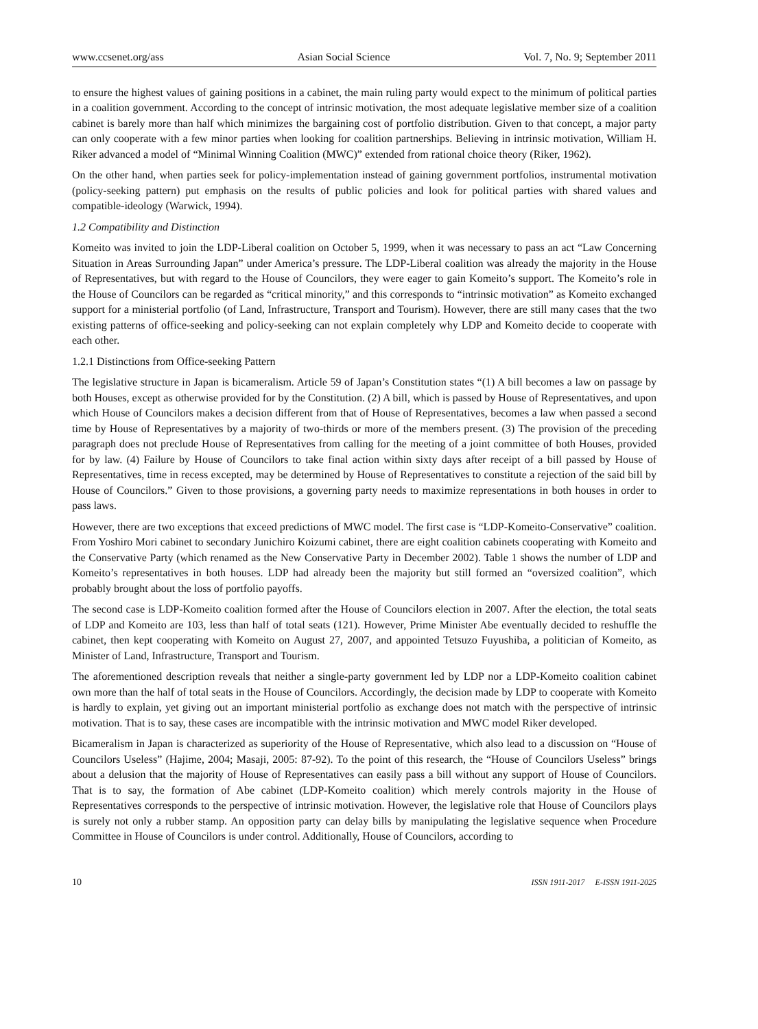www.ccsenet.org/ass Asian Social Science Vol. 7, No. 9; September 2011
to ensure the highest values of gaining positions in a cabinet, the main ruling party would expect to the minimum of political parties in a coalition government. According to the concept of intrinsic motivation, the most adequate legislative member size of a coalition cabinet is barely more than half which minimizes the bargaining cost of portfolio distribution. Given to that concept, a major party can only cooperate with a few minor parties when looking for coalition partnerships. Believing in intrinsic motivation, William H. Riker advanced a model of “Minimal Winning Coalition (MWC)” extended from rational choice theory (Riker, 1962).
On the other hand, when parties seek for policy-implementation instead of gaining government portfolios, instrumental motivation (policy-seeking pattern) put emphasis on the results of public policies and look for political parties with shared values and compatible-ideology (Warwick, 1994).
1.2 Compatibility and Distinction
Komeito was invited to join the LDP-Liberal coalition on October 5, 1999, when it was necessary to pass an act “Law Concerning Situation in Areas Surrounding Japan” under America’s pressure. The LDP-Liberal coalition was already the majority in the House of Representatives, but with regard to the House of Councilors, they were eager to gain Komeito’s support. The Komeito’s role in the House of Councilors can be regarded as “critical minority,” and this corresponds to “intrinsic motivation” as Komeito exchanged support for a ministerial portfolio (of Land, Infrastructure, Transport and Tourism). However, there are still many cases that the two existing patterns of office-seeking and policy-seeking can not explain completely why LDP and Komeito decide to cooperate with each other.
1.2.1 Distinctions from Office-seeking Pattern
The legislative structure in Japan is bicameralism. Article 59 of Japan’s Constitution states “(1) A bill becomes a law on passage by both Houses, except as otherwise provided for by the Constitution. (2) A bill, which is passed by House of Representatives, and upon which House of Councilors makes a decision different from that of House of Representatives, becomes a law when passed a second time by House of Representatives by a majority of two-thirds or more of the members present. (3) The provision of the preceding paragraph does not preclude House of Representatives from calling for the meeting of a joint committee of both Houses, provided for by law. (4) Failure by House of Councilors to take final action within sixty days after receipt of a bill passed by House of Representatives, time in recess excepted, may be determined by House of Representatives to constitute a rejection of the said bill by House of Councilors.” Given to those provisions, a governing party needs to maximize representations in both houses in order to pass laws.
However, there are two exceptions that exceed predictions of MWC model. The first case is “LDP-Komeito-Conservative” coalition. From Yoshiro Mori cabinet to secondary Junichiro Koizumi cabinet, there are eight coalition cabinets cooperating with Komeito and the Conservative Party (which renamed as the New Conservative Party in December 2002). Table 1 shows the number of LDP and Komeito’s representatives in both houses. LDP had already been the majority but still formed an “oversized coalition”, which probably brought about the loss of portfolio payoffs.
The second case is LDP-Komeito coalition formed after the House of Councilors election in 2007. After the election, the total seats of LDP and Komeito are 103, less than half of total seats (121). However, Prime Minister Abe eventually decided to reshuffle the cabinet, then kept cooperating with Komeito on August 27, 2007, and appointed Tetsuzo Fuyushiba, a politician of Komeito, as Minister of Land, Infrastructure, Transport and Tourism.
The aforementioned description reveals that neither a single-party government led by LDP nor a LDP-Komeito coalition cabinet own more than the half of total seats in the House of Councilors. Accordingly, the decision made by LDP to cooperate with Komeito is hardly to explain, yet giving out an important ministerial portfolio as exchange does not match with the perspective of intrinsic motivation. That is to say, these cases are incompatible with the intrinsic motivation and MWC model Riker developed.
Bicameralism in Japan is characterized as superiority of the House of Representative, which also lead to a discussion on “House of Councilors Useless” (Hajime, 2004; Masaji, 2005: 87-92). To the point of this research, the “House of Councilors Useless” brings about a delusion that the majority of House of Representatives can easily pass a bill without any support of House of Councilors. That is to say, the formation of Abe cabinet (LDP-Komeito coalition) which merely controls majority in the House of Representatives corresponds to the perspective of intrinsic motivation. However, the legislative role that House of Councilors plays is surely not only a rubber stamp. An opposition party can delay bills by manipulating the legislative sequence when Procedure Committee in House of Councilors is under control. Additionally, House of Councilors, according to
10 ISSN 1911-2017 E-ISSN 1911-2025